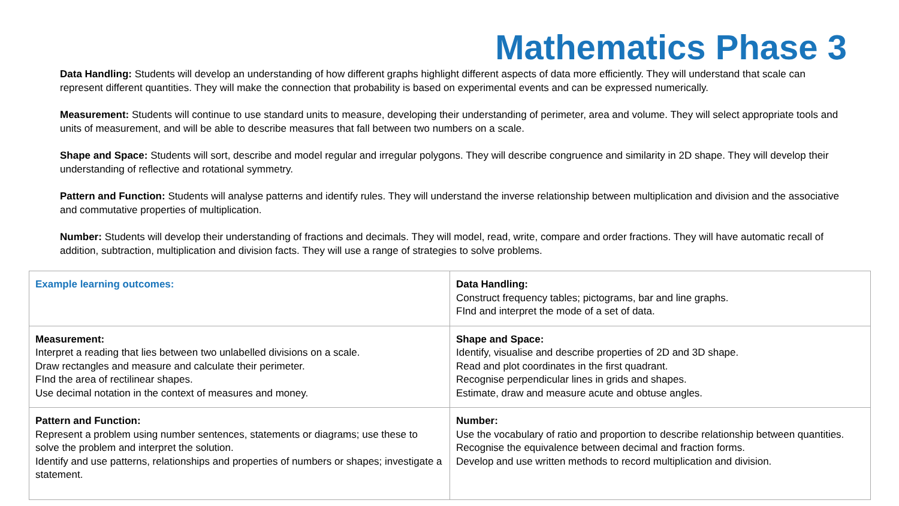Mathematics Phase 3
Data Handling: Students will develop an understanding of how different graphs highlight different aspects of data more efficiently. They will understand that scale can represent different quantities. They will make the connection that probability is based on experimental events and can be expressed numerically.
Measurement: Students will continue to use standard units to measure, developing their understanding of perimeter, area and volume. They will select appropriate tools and units of measurement, and will be able to describe measures that fall between two numbers on a scale.
Shape and Space: Students will sort, describe and model regular and irregular polygons. They will describe congruence and similarity in 2D shape. They will develop their understanding of reflective and rotational symmetry.
Pattern and Function: Students will analyse patterns and identify rules. They will understand the inverse relationship between multiplication and division and the associative and commutative properties of multiplication.
Number: Students will develop their understanding of fractions and decimals. They will model, read, write, compare and order fractions. They will have automatic recall of addition, subtraction, multiplication and division facts. They will use a range of strategies to solve problems.
| Example learning outcomes: | Data Handling: Construct frequency tables; pictograms, bar and line graphs. FInd and interpret the mode of a set of data. |
| Measurement: Interpret a reading that lies between two unlabelled divisions on a scale. Draw rectangles and measure and calculate their perimeter. FInd the area of rectilinear shapes. Use decimal notation in the context of measures and money. | Shape and Space: Identify, visualise and describe properties of 2D and 3D shape. Read and plot coordinates in the first quadrant. Recognise perpendicular lines in grids and shapes. Estimate, draw and measure acute and obtuse angles. |
| Pattern and Function: Represent a problem using number sentences, statements or diagrams; use these to solve the problem and interpret the solution. Identify and use patterns, relationships and properties of numbers or shapes; investigate a statement. | Number: Use the vocabulary of ratio and proportion to describe relationship between quantities. Recognise the equivalence between decimal and fraction forms. Develop and use written methods to record multiplication and division. |